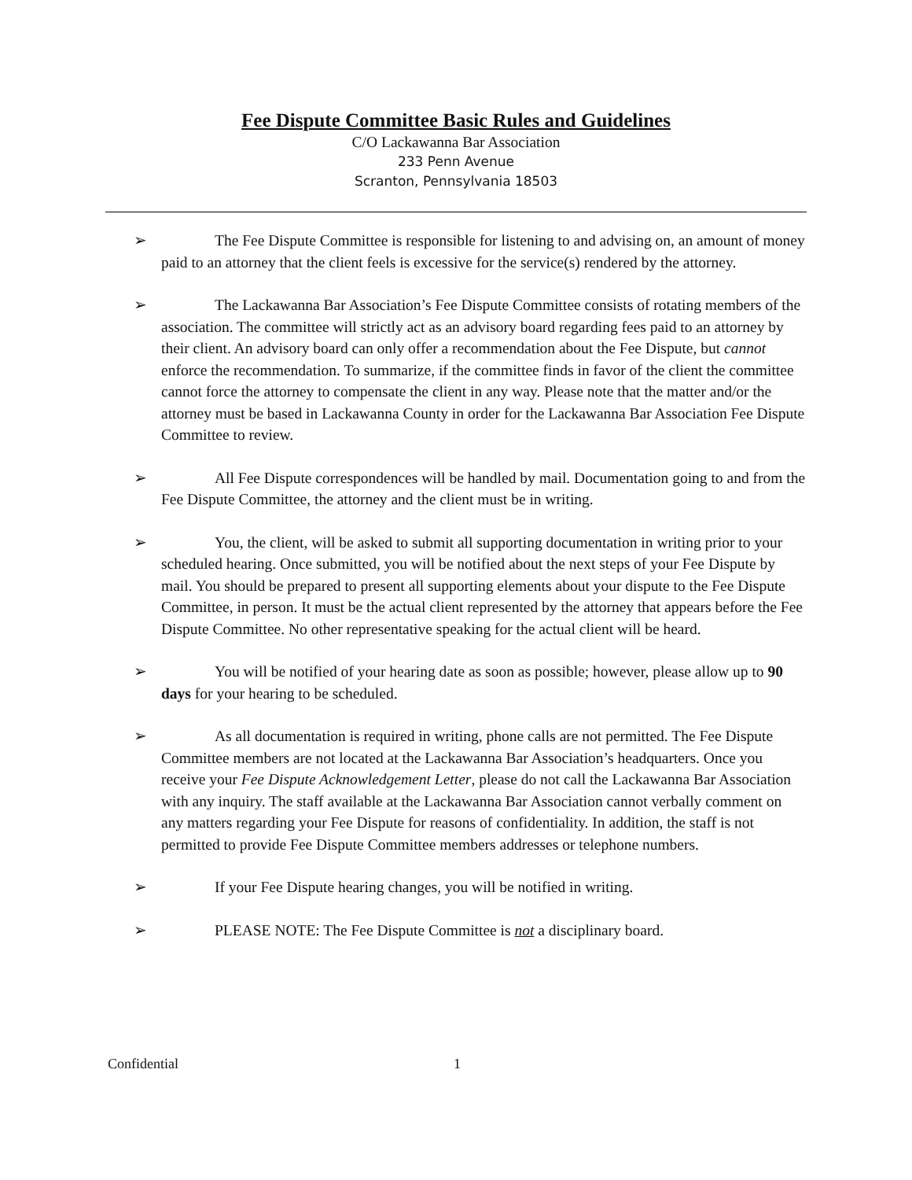Fee Dispute Committee Basic Rules and Guidelines
C/O Lackawanna Bar Association
233 Penn Avenue
Scranton, Pennsylvania 18503
➢ The Fee Dispute Committee is responsible for listening to and advising on, an amount of money paid to an attorney that the client feels is excessive for the service(s) rendered by the attorney.
➢ The Lackawanna Bar Association’s Fee Dispute Committee consists of rotating members of the association. The committee will strictly act as an advisory board regarding fees paid to an attorney by their client. An advisory board can only offer a recommendation about the Fee Dispute, but cannot enforce the recommendation. To summarize, if the committee finds in favor of the client the committee cannot force the attorney to compensate the client in any way. Please note that the matter and/or the attorney must be based in Lackawanna County in order for the Lackawanna Bar Association Fee Dispute Committee to review.
➢ All Fee Dispute correspondences will be handled by mail. Documentation going to and from the Fee Dispute Committee, the attorney and the client must be in writing.
➢ You, the client, will be asked to submit all supporting documentation in writing prior to your scheduled hearing. Once submitted, you will be notified about the next steps of your Fee Dispute by mail. You should be prepared to present all supporting elements about your dispute to the Fee Dispute Committee, in person. It must be the actual client represented by the attorney that appears before the Fee Dispute Committee. No other representative speaking for the actual client will be heard.
➢ You will be notified of your hearing date as soon as possible; however, please allow up to 90 days for your hearing to be scheduled.
➢ As all documentation is required in writing, phone calls are not permitted. The Fee Dispute Committee members are not located at the Lackawanna Bar Association’s headquarters. Once you receive your Fee Dispute Acknowledgement Letter, please do not call the Lackawanna Bar Association with any inquiry. The staff available at the Lackawanna Bar Association cannot verbally comment on any matters regarding your Fee Dispute for reasons of confidentiality. In addition, the staff is not permitted to provide Fee Dispute Committee members addresses or telephone numbers.
➢ If your Fee Dispute hearing changes, you will be notified in writing.
➢ PLEASE NOTE: The Fee Dispute Committee is not a disciplinary board.
Confidential 1